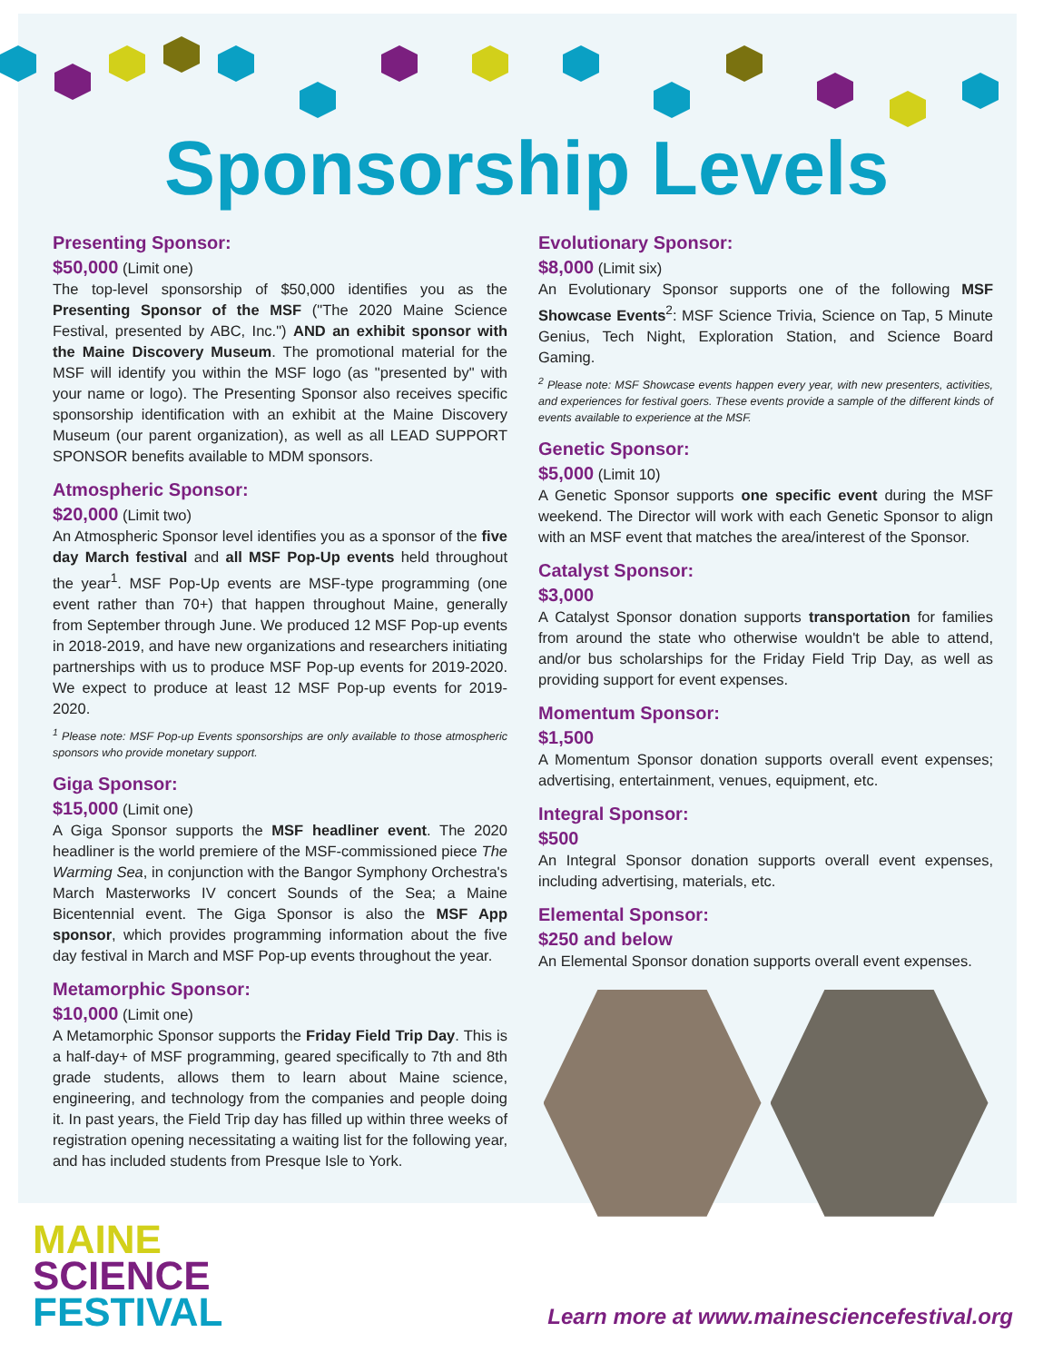Sponsorship Levels
Presenting Sponsor:
$50,000 (Limit one)
The top-level sponsorship of $50,000 identifies you as the Presenting Sponsor of the MSF ("The 2020 Maine Science Festival, presented by ABC, Inc.") AND an exhibit sponsor with the Maine Discovery Museum. The promotional material for the MSF will identify you within the MSF logo (as "presented by" with your name or logo). The Presenting Sponsor also receives specific sponsorship identification with an exhibit at the Maine Discovery Museum (our parent organization), as well as all LEAD SUPPORT SPONSOR benefits available to MDM sponsors.
Atmospheric Sponsor:
$20,000 (Limit two)
An Atmospheric Sponsor level identifies you as a sponsor of the five day March festival and all MSF Pop-Up events held throughout the year<sup>1</sup>. MSF Pop-Up events are MSF-type programming (one event rather than 70+) that happen throughout Maine, generally from September through June. We produced 12 MSF Pop-up events in 2018-2019, and have new organizations and researchers initiating partnerships with us to produce MSF Pop-up events for 2019-2020. We expect to produce at least 12 MSF Pop-up events for 2019-2020.
<sup>1</sup> Please note: MSF Pop-up Events sponsorships are only available to those atmospheric sponsors who provide monetary support.
Giga Sponsor:
$15,000 (Limit one)
A Giga Sponsor supports the MSF headliner event. The 2020 headliner is the world premiere of the MSF-commissioned piece The Warming Sea, in conjunction with the Bangor Symphony Orchestra's March Masterworks IV concert Sounds of the Sea; a Maine Bicentennial event. The Giga Sponsor is also the MSF App sponsor, which provides programming information about the five day festival in March and MSF Pop-up events throughout the year.
Metamorphic Sponsor:
$10,000 (Limit one)
A Metamorphic Sponsor supports the Friday Field Trip Day. This is a half-day+ of MSF programming, geared specifically to 7th and 8th grade students, allows them to learn about Maine science, engineering, and technology from the companies and people doing it. In past years, the Field Trip day has filled up within three weeks of registration opening necessitating a waiting list for the following year, and has included students from Presque Isle to York.
Evolutionary Sponsor:
$8,000 (Limit six)
An Evolutionary Sponsor supports one of the following MSF Showcase Events<sup>2</sup>: MSF Science Trivia, Science on Tap, 5 Minute Genius, Tech Night, Exploration Station, and Science Board Gaming.
<sup>2</sup> Please note: MSF Showcase events happen every year, with new presenters, activities, and experiences for festival goers. These events provide a sample of the different kinds of events available to experience at the MSF.
Genetic Sponsor:
$5,000 (Limit 10)
A Genetic Sponsor supports one specific event during the MSF weekend. The Director will work with each Genetic Sponsor to align with an MSF event that matches the area/interest of the Sponsor.
Catalyst Sponsor:
$3,000
A Catalyst Sponsor donation supports transportation for families from around the state who otherwise wouldn't be able to attend, and/or bus scholarships for the Friday Field Trip Day, as well as providing support for event expenses.
Momentum Sponsor:
$1,500
A Momentum Sponsor donation supports overall event expenses; advertising, entertainment, venues, equipment, etc.
Integral Sponsor:
$500
An Integral Sponsor donation supports overall event expenses, including advertising, materials, etc.
Elemental Sponsor:
$250 and below
An Elemental Sponsor donation supports overall event expenses.
MAINE
SCIENCE
FESTIVAL
Learn more at www.mainesciencefestival.org